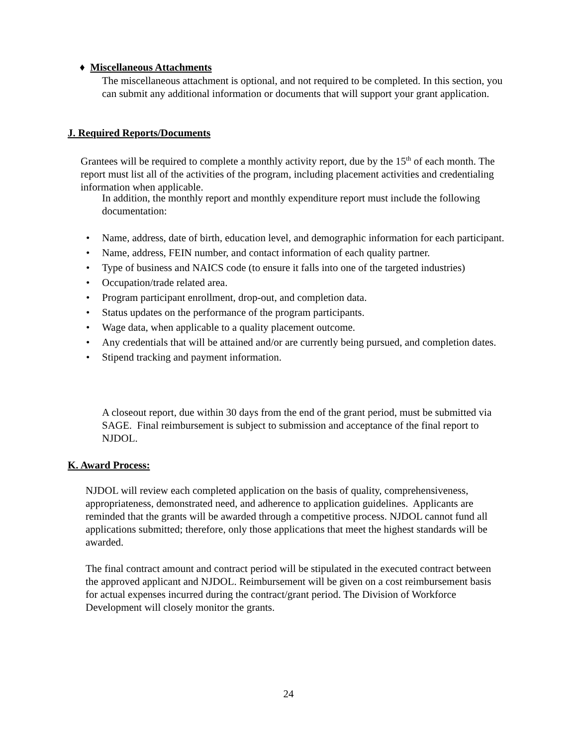♦ Miscellaneous Attachments
The miscellaneous attachment is optional, and not required to be completed. In this section, you can submit any additional information or documents that will support your grant application.
J. Required Reports/Documents
Grantees will be required to complete a monthly activity report, due by the 15<sup>th</sup> of each month. The report must list all of the activities of the program, including placement activities and credentialing information when applicable.
In addition, the monthly report and monthly expenditure report must include the following documentation:
• Name, address, date of birth, education level, and demographic information for each participant.
• Name, address, FEIN number, and contact information of each quality partner.
• Type of business and NAICS code (to ensure it falls into one of the targeted industries)
• Occupation/trade related area.
• Program participant enrollment, drop-out, and completion data.
• Status updates on the performance of the program participants.
• Wage data, when applicable to a quality placement outcome.
• Any credentials that will be attained and/or are currently being pursued, and completion dates.
• Stipend tracking and payment information.
A closeout report, due within 30 days from the end of the grant period, must be submitted via SAGE. Final reimbursement is subject to submission and acceptance of the final report to NJDOL.
K. Award Process:
NJDOL will review each completed application on the basis of quality, comprehensiveness, appropriateness, demonstrated need, and adherence to application guidelines. Applicants are reminded that the grants will be awarded through a competitive process. NJDOL cannot fund all applications submitted; therefore, only those applications that meet the highest standards will be awarded.
The final contract amount and contract period will be stipulated in the executed contract between the approved applicant and NJDOL. Reimbursement will be given on a cost reimbursement basis for actual expenses incurred during the contract/grant period. The Division of Workforce Development will closely monitor the grants.
24